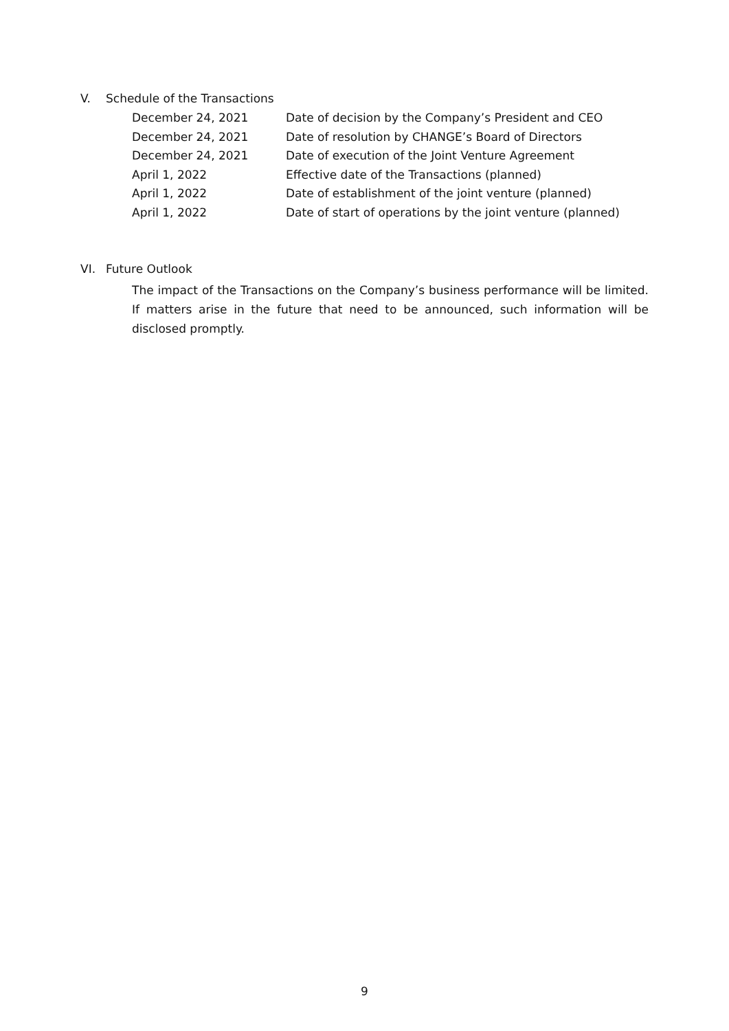V. Schedule of the Transactions
| December 24, 2021 | Date of decision by the Company’s President and CEO |
| December 24, 2021 | Date of resolution by CHANGE’s Board of Directors |
| December 24, 2021 | Date of execution of the Joint Venture Agreement |
| April 1, 2022 | Effective date of the Transactions (planned) |
| April 1, 2022 | Date of establishment of the joint venture (planned) |
| April 1, 2022 | Date of start of operations by the joint venture (planned) |
VI. Future Outlook
The impact of the Transactions on the Company’s business performance will be limited. If matters arise in the future that need to be announced, such information will be disclosed promptly.
9